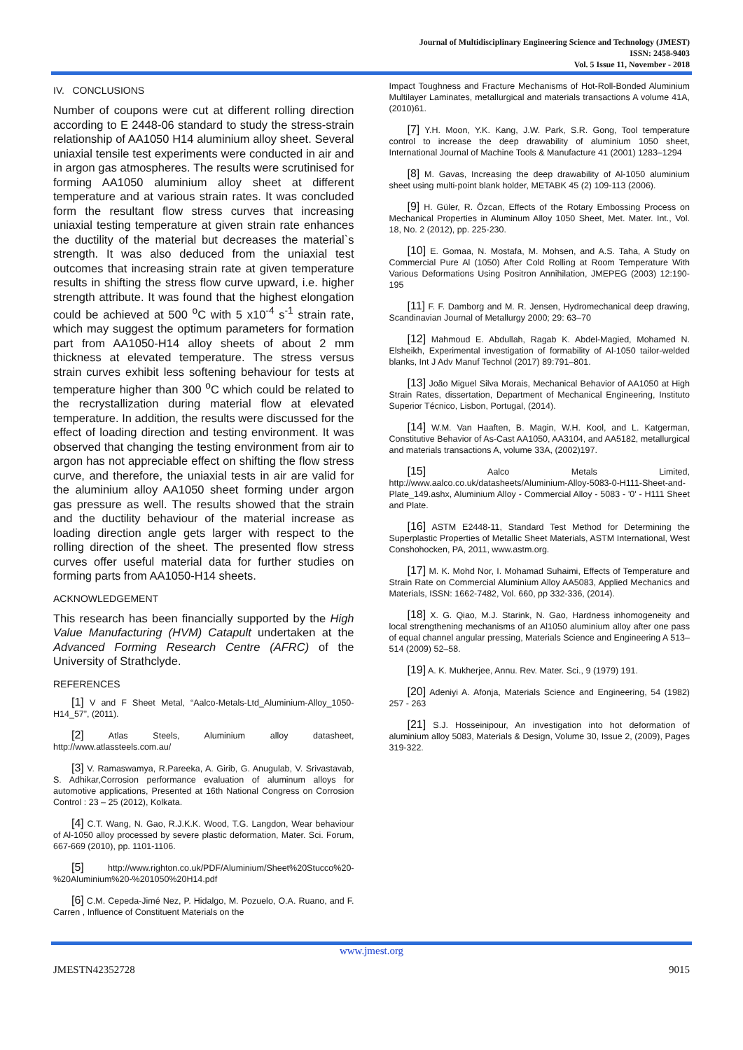Journal of Multidisciplinary Engineering Science and Technology (JMEST)
ISSN: 2458-9403
Vol. 5 Issue 11, November - 2018
IV. CONCLUSIONS
Number of coupons were cut at different rolling direction according to E 2448-06 standard to study the stress-strain relationship of AA1050 H14 aluminium alloy sheet. Several uniaxial tensile test experiments were conducted in air and in argon gas atmospheres. The results were scrutinised for forming AA1050 aluminium alloy sheet at different temperature and at various strain rates. It was concluded form the resultant flow stress curves that increasing uniaxial testing temperature at given strain rate enhances the ductility of the material but decreases the material`s strength. It was also deduced from the uniaxial test outcomes that increasing strain rate at given temperature results in shifting the stress flow curve upward, i.e. higher strength attribute. It was found that the highest elongation could be achieved at 500 <sup>o</sup>C with 5 x10<sup>-4</sup> s<sup>-1</sup> strain rate, which may suggest the optimum parameters for formation part from AA1050-H14 alloy sheets of about 2 mm thickness at elevated temperature. The stress versus strain curves exhibit less softening behaviour for tests at temperature higher than 300 <sup>o</sup>C which could be related to the recrystallization during material flow at elevated temperature. In addition, the results were discussed for the effect of loading direction and testing environment. It was observed that changing the testing environment from air to argon has not appreciable effect on shifting the flow stress curve, and therefore, the uniaxial tests in air are valid for the aluminium alloy AA1050 sheet forming under argon gas pressure as well. The results showed that the strain and the ductility behaviour of the material increase as loading direction angle gets larger with respect to the rolling direction of the sheet. The presented flow stress curves offer useful material data for further studies on forming parts from AA1050-H14 sheets.
ACKNOWLEDGEMENT
This research has been financially supported by the High Value Manufacturing (HVM) Catapult undertaken at the Advanced Forming Research Centre (AFRC) of the University of Strathclyde.
REFERENCES
[1] V and F Sheet Metal, “Aalco-Metals-Ltd_Aluminium-Alloy_1050-H14_57”, (2011).
[2] Atlas Steels, Aluminium alloy datasheet, http://www.atlassteels.com.au/
[3] V. Ramaswamya, R.Pareeka, A. Girib, G. Anugulab, V. Srivastavab, S. Adhikar,Corrosion performance evaluation of aluminum alloys for automotive applications, Presented at 16th National Congress on Corrosion Control : 23 – 25 (2012), Kolkata.
[4] C.T. Wang, N. Gao, R.J.K.K. Wood, T.G. Langdon, Wear behaviour of Al-1050 alloy processed by severe plastic deformation, Mater. Sci. Forum, 667-669 (2010), pp. 1101-1106.
[5] http://www.righton.co.uk/PDF/Aluminium/Sheet%20Stucco%20-%20Aluminium%20-%201050%20H14.pdf
[6] C.M. Cepeda-Jimé Nez, P. Hidalgo, M. Pozuelo, O.A. Ruano, and F. Carren , Influence of Constituent Materials on the
Impact Toughness and Fracture Mechanisms of Hot-Roll-Bonded Aluminium Multilayer Laminates, metallurgical and materials transactions A volume 41A, (2010)61.
[7] Y.H. Moon, Y.K. Kang, J.W. Park, S.R. Gong, Tool temperature control to increase the deep drawability of aluminium 1050 sheet, International Journal of Machine Tools & Manufacture 41 (2001) 1283–1294
[8] M. Gavas, Increasing the deep drawability of Al-1050 aluminium sheet using multi-point blank holder, METABK 45 (2) 109-113 (2006).
[9] H. Güler, R. Özcan, Effects of the Rotary Embossing Process on Mechanical Properties in Aluminum Alloy 1050 Sheet, Met. Mater. Int., Vol. 18, No. 2 (2012), pp. 225-230.
[10] E. Gomaa, N. Mostafa, M. Mohsen, and A.S. Taha, A Study on Commercial Pure Al (1050) After Cold Rolling at Room Temperature With Various Deformations Using Positron Annihilation, JMEPEG (2003) 12:190-195
[11] F. F. Damborg and M. R. Jensen, Hydromechanical deep drawing, Scandinavian Journal of Metallurgy 2000; 29: 63–70
[12] Mahmoud E. Abdullah, Ragab K. Abdel-Magied, Mohamed N. Elsheikh, Experimental investigation of formability of Al-1050 tailor-welded blanks, Int J Adv Manuf Technol (2017) 89:791–801.
[13] João Miguel Silva Morais, Mechanical Behavior of AA1050 at High Strain Rates, dissertation, Department of Mechanical Engineering, Instituto Superior Técnico, Lisbon, Portugal, (2014).
[14] W.M. Van Haaften, B. Magin, W.H. Kool, and L. Katgerman, Constitutive Behavior of As-Cast AA1050, AA3104, and AA5182, metallurgical and materials transactions A, volume 33A, (2002)197.
[15] Aalco Metals Limited, http://www.aalco.co.uk/datasheets/Aluminium-Alloy-5083-0-H111-Sheet-and-Plate_149.ashx, Aluminium Alloy - Commercial Alloy - 5083 - '0' - H111 Sheet and Plate.
[16] ASTM E2448-11, Standard Test Method for Determining the Superplastic Properties of Metallic Sheet Materials, ASTM International, West Conshohocken, PA, 2011, www.astm.org.
[17] M. K. Mohd Nor, I. Mohamad Suhaimi, Effects of Temperature and Strain Rate on Commercial Aluminium Alloy AA5083, Applied Mechanics and Materials, ISSN: 1662-7482, Vol. 660, pp 332-336, (2014).
[18] X. G. Qiao, M.J. Starink, N. Gao, Hardness inhomogeneity and local strengthening mechanisms of an Al1050 aluminium alloy after one pass of equal channel angular pressing, Materials Science and Engineering A 513–514 (2009) 52–58.
[19] A. K. Mukherjee, Annu. Rev. Mater. Sci., 9 (1979) 191.
[20] Adeniyi A. Afonja, Materials Science and Engineering, 54 (1982) 257 - 263
[21] S.J. Hosseinipour, An investigation into hot deformation of aluminium alloy 5083, Materials & Design, Volume 30, Issue 2, (2009), Pages 319-322.
www.jmest.org
JMESTN42352728 9015